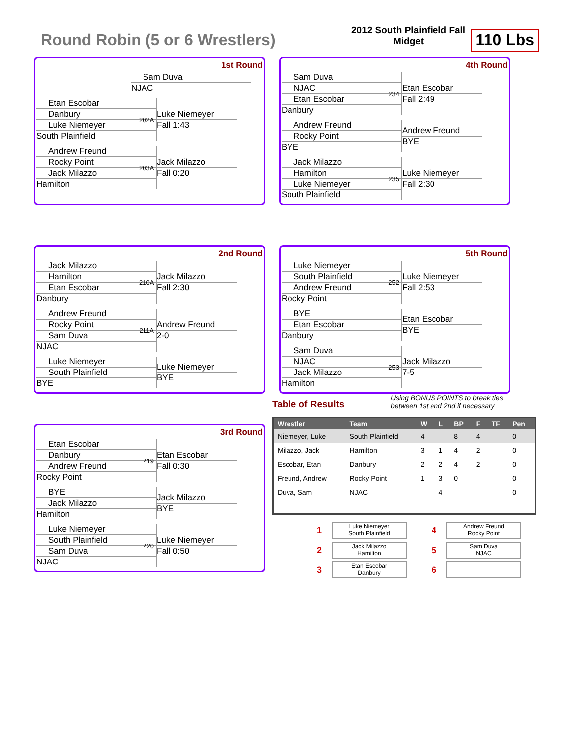Round Robin (5 or 6 Wrestlers)
2012 South Plainfield Fall Midget
110 Lbs
1st Round
Sam Duva
NJAC
Etan Escobar
Danbury
Luke Niemeyer
South Plainfield
202A
Luke Niemeyer
Fall 1:43
Andrew Freund
Rocky Point
Jack Milazzo
Hamilton
203A
Jack Milazzo
Fall 0:20
4th Round
Sam Duva
NJAC
Etan Escobar
Danbury
234
Etan Escobar
Fall 2:49
Andrew Freund
Rocky Point
BYE
Andrew Freund
BYE
Jack Milazzo
Hamilton
Luke Niemeyer
South Plainfield
235
Luke Niemeyer
Fall 2:30
2nd Round
Jack Milazzo
Hamilton
Etan Escobar
Danbury
210A
Jack Milazzo
Fall 2:30
Andrew Freund
Rocky Point
Sam Duva
NJAC
211A
Andrew Freund
2-0
Luke Niemeyer
South Plainfield
BYE
Luke Niemeyer
BYE
5th Round
Luke Niemeyer
South Plainfield
Andrew Freund
Rocky Point
252
Luke Niemeyer
Fall 2:53
BYE
Etan Escobar
Danbury
Etan Escobar
BYE
Sam Duva
NJAC
Jack Milazzo
Hamilton
253
Jack Milazzo
7-5
3rd Round
Etan Escobar
Danbury
Andrew Freund
Rocky Point
219
Etan Escobar
Fall 0:30
BYE
Jack Milazzo
Hamilton
Jack Milazzo
BYE
Luke Niemeyer
South Plainfield
Sam Duva
NJAC
220
Luke Niemeyer
Fall 0:50
Table of Results Using BONUS POINTS to break ties between 1st and 2nd if necessary
| Wrestler | Team | W | L | BP | F | TF | Pen |
| --- | --- | --- | --- | --- | --- | --- | --- |
| Niemeyer, Luke | South Plainfield | 4 | | 8 | 4 | | 0 |
| Milazzo, Jack | Hamilton | 3 | 1 | 4 | 2 | | 0 |
| Escobar, Etan | Danbury | 2 | 2 | 4 | 2 | | 0 |
| Freund, Andrew | Rocky Point | 1 | 3 | 0 | | | 0 |
| Duva, Sam | NJAC | | 4 | | | | 0 |
1 Luke Niemeyer
South Plainfield 4 Andrew Freund
Rocky Point 2 Jack Milazzo
Hamilton 5 Sam Duva
NJAC 3 Etan Escobar
Danbury 6